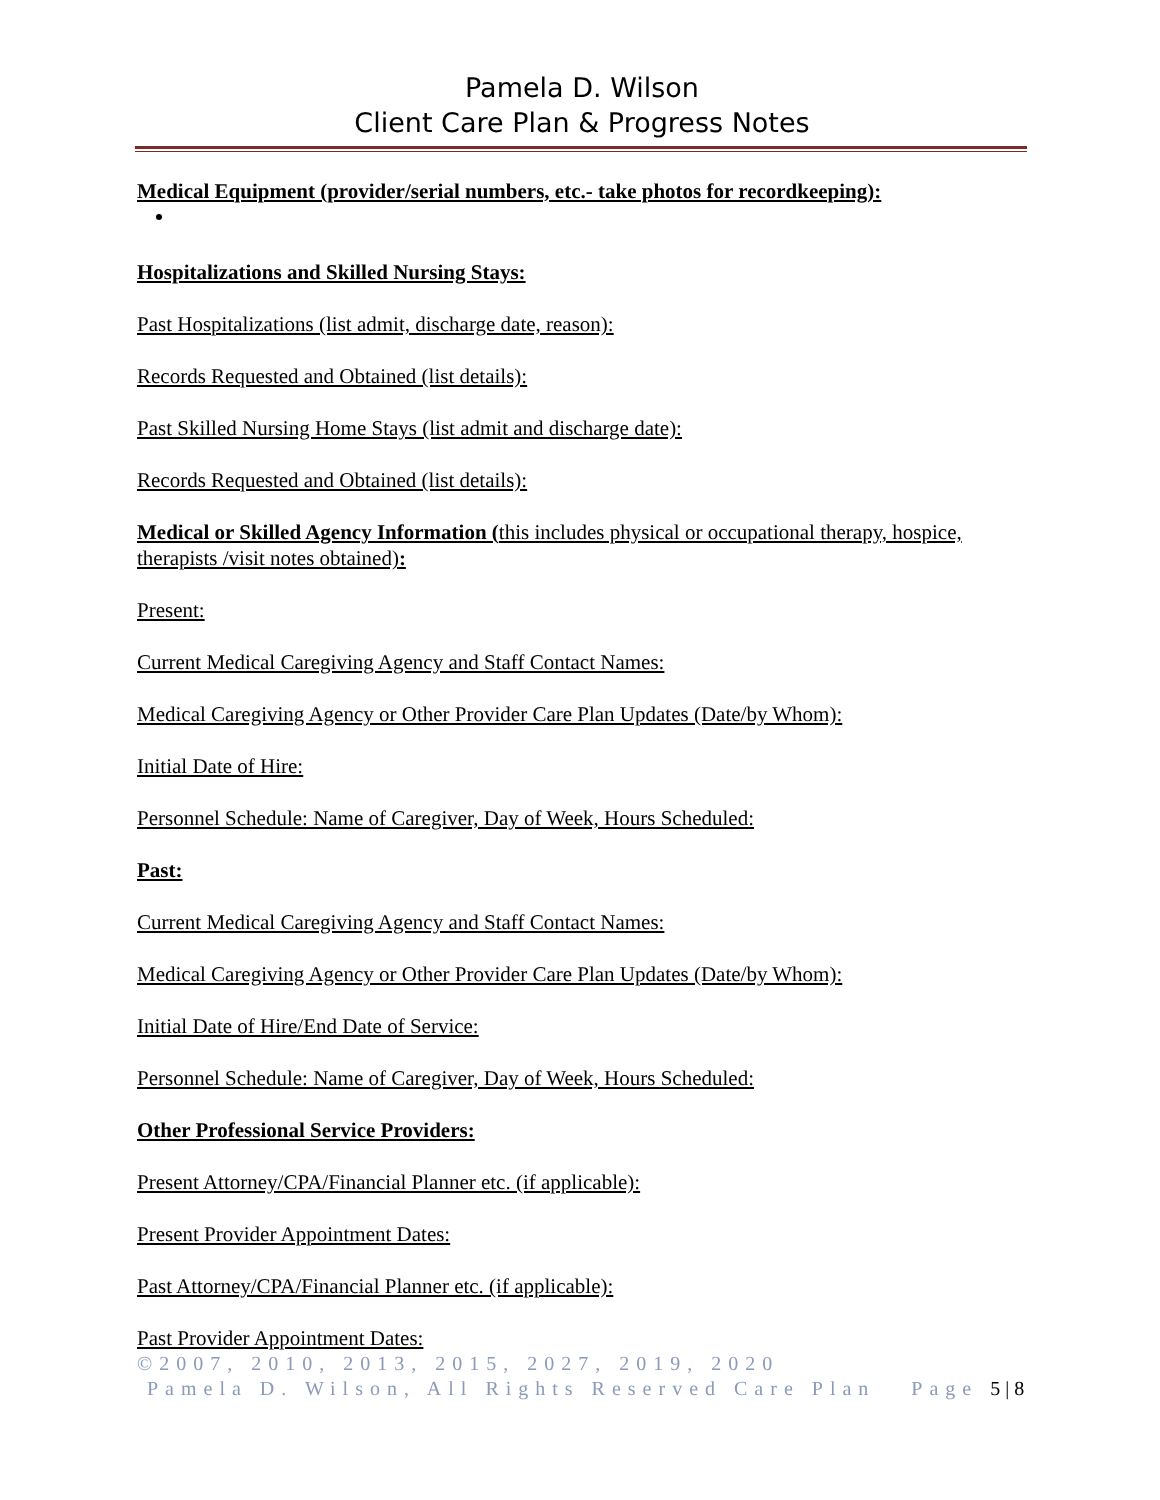Pamela D. Wilson
Client Care Plan & Progress Notes
Medical Equipment (provider/serial numbers, etc.- take photos for recordkeeping):
Hospitalizations and Skilled Nursing Stays:
Past Hospitalizations (list admit, discharge date, reason):
Records Requested and Obtained (list details):
Past Skilled Nursing Home Stays (list admit and discharge date):
Records Requested and Obtained (list details):
Medical or Skilled Agency Information (this includes physical or occupational therapy, hospice, therapists /visit notes obtained):
Present:
Current Medical Caregiving Agency and Staff Contact Names:
Medical Caregiving Agency or Other Provider Care Plan Updates (Date/by Whom):
Initial Date of Hire:
Personnel Schedule: Name of Caregiver, Day of Week, Hours Scheduled:
Past:
Current Medical Caregiving Agency and Staff Contact Names:
Medical Caregiving Agency or Other Provider Care Plan Updates (Date/by Whom):
Initial Date of Hire/End Date of Service:
Personnel Schedule: Name of Caregiver, Day of Week, Hours Scheduled:
Other Professional Service Providers:
Present Attorney/CPA/Financial Planner etc. (if applicable):
Present Provider Appointment Dates:
Past Attorney/CPA/Financial Planner etc. (if applicable):
Past Provider Appointment Dates:
©2007, 2010, 2013, 2015, 2027, 2019, 2020
Pamela D. Wilson, All Rights Reserved Care Plan Page 5 | 8